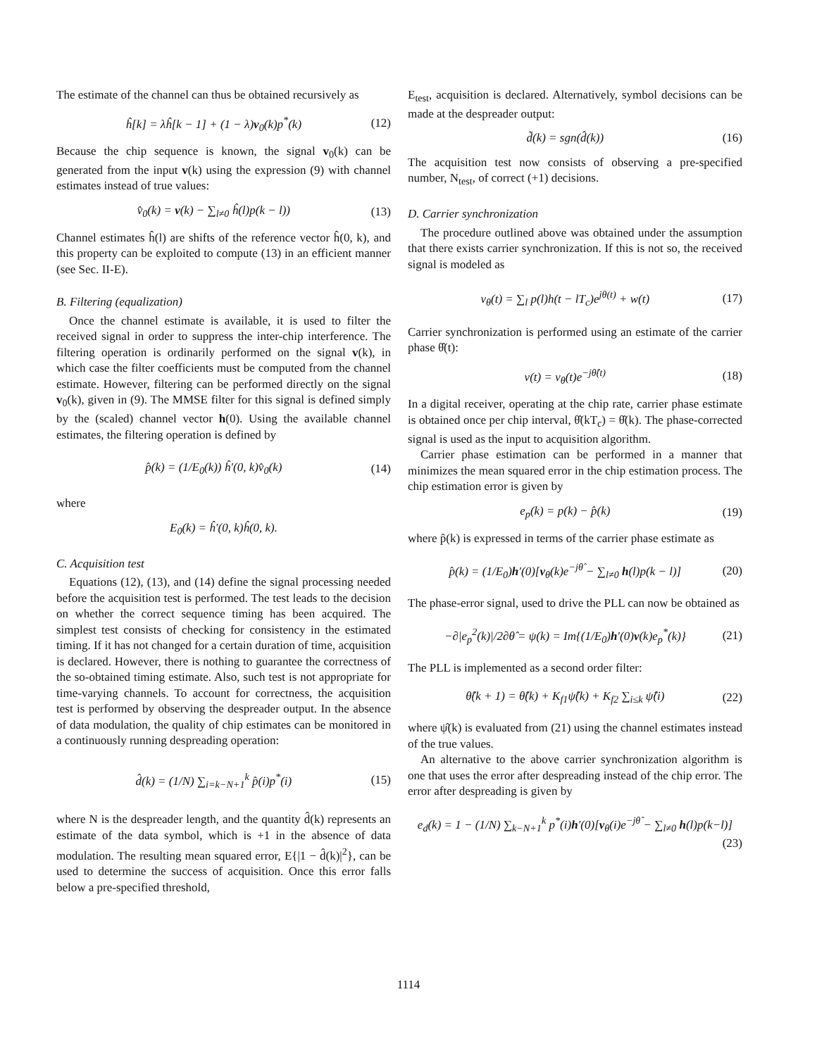The estimate of the channel can thus be obtained recursively as
ĥ[k] = λĥ[k − 1] + (1 − λ)v<sub>0</sub>(k)p<sup>*</sup>(k) (12)
Because the chip sequence is known, the signal v<sub>0</sub>(k) can be generated from the input v(k) using the expression (9) with channel estimates instead of true values:
v̂<sub>0</sub>(k) = v(k) − ∑<sub>l≠0</sub> ĥ(l)p(k − l)) (13)
Channel estimates ĥ(l) are shifts of the reference vector ĥ(0, k), and this property can be exploited to compute (13) in an efficient manner (see Sec. II-E).
B. Filtering (equalization)
Once the channel estimate is available, it is used to filter the received signal in order to suppress the inter-chip interference. The filtering operation is ordinarily performed on the signal v(k), in which case the filter coefficients must be computed from the channel estimate. However, filtering can be performed directly on the signal v<sub>0</sub>(k), given in (9). The MMSE filter for this signal is defined simply by the (scaled) channel vector h(0). Using the available channel estimates, the filtering operation is defined by
p̂(k) = (1/E<sub>0</sub>(k)) ĥ′(0, k)v̂<sub>0</sub>(k) (14)
where
E<sub>0</sub>(k) = ĥ′(0, k)ĥ(0, k).
C. Acquisition test
Equations (12), (13), and (14) define the signal processing needed before the acquisition test is performed. The test leads to the decision on whether the correct sequence timing has been acquired. The simplest test consists of checking for consistency in the estimated timing. If it has not changed for a certain duration of time, acquisition is declared. However, there is nothing to guarantee the correctness of the so-obtained timing estimate. Also, such test is not appropriate for time-varying channels. To account for correctness, the acquisition test is performed by observing the despreader output. In the absence of data modulation, the quality of chip estimates can be monitored in a continuously running despreading operation:
d̂(k) = (1/N) ∑<sub>i=k−N+1</sub><sup>k</sup> p̂(i)p<sup>*</sup>(i) (15)
where N is the despreader length, and the quantity d̂(k) represents an estimate of the data symbol, which is +1 in the absence of data modulation. The resulting mean squared error, E{|1 − d̂(k)|<sup>2</sup>}, can be used to determine the success of acquisition. Once this error falls below a pre-specified threshold,
E<sub>test</sub>, acquisition is declared. Alternatively, symbol decisions can be made at the despreader output:
d̃(k) = sgn(d̂(k)) (16)
The acquisition test now consists of observing a pre-specified number, N<sub>test</sub>, of correct (+1) decisions.
D. Carrier synchronization
The procedure outlined above was obtained under the assumption that there exists carrier synchronization. If this is not so, the received signal is modeled as
v<sub>θ</sub>(t) = ∑<sub>l</sub> p(l)h(t − lT<sub>c</sub>)e<sup>jθ(t)</sup> + w(t) (17)
Carrier synchronization is performed using an estimate of the carrier phase θ̂(t):
v(t) = v<sub>θ</sub>(t)e<sup>−jθ̂(t)</sup> (18)
In a digital receiver, operating at the chip rate, carrier phase estimate is obtained once per chip interval, θ̂(kT<sub>c</sub>) = θ̂(k). The phase-corrected signal is used as the input to acquisition algorithm.
Carrier phase estimation can be performed in a manner that minimizes the mean squared error in the chip estimation process. The chip estimation error is given by
e<sub>p</sub>(k) = p(k) − p̂(k) (19)
where p̂(k) is expressed in terms of the carrier phase estimate as
p̂(k) = (1/E<sub>0</sub>)h′(0)[v<sub>θ</sub>(k)e<sup>−jθ̂</sup> − ∑<sub>l≠0</sub> h(l)p(k − l)] (20)
The phase-error signal, used to drive the PLL can now be obtained as
−∂|e<sub>p</sub><sup>2</sup>(k)|/2∂θ̂ = ψ(k) = Im{(1/E<sub>0</sub>)h′(0)v(k)e<sub>p</sub><sup>*</sup>(k)} (21)
The PLL is implemented as a second order filter:
θ̂(k + 1) = θ̂(k) + K<sub>f1</sub>ψ̂(k) + K<sub>f2</sub> ∑<sub>i≤k</sub> ψ̂(i) (22)
where ψ̂(k) is evaluated from (21) using the channel estimates instead of the true values.
An alternative to the above carrier synchronization algorithm is one that uses the error after despreading instead of the chip error. The error after despreading is given by
e<sub>d</sub>(k) = 1 − (1/N) ∑<sub>k−N+1</sub><sup>k</sup> p<sup>*</sup>(i)h′(0)[v<sub>θ</sub>(i)e<sup>−jθ̂</sup> − ∑<sub>l≠0</sub> h(l)p(k−l)]
(23)
1114